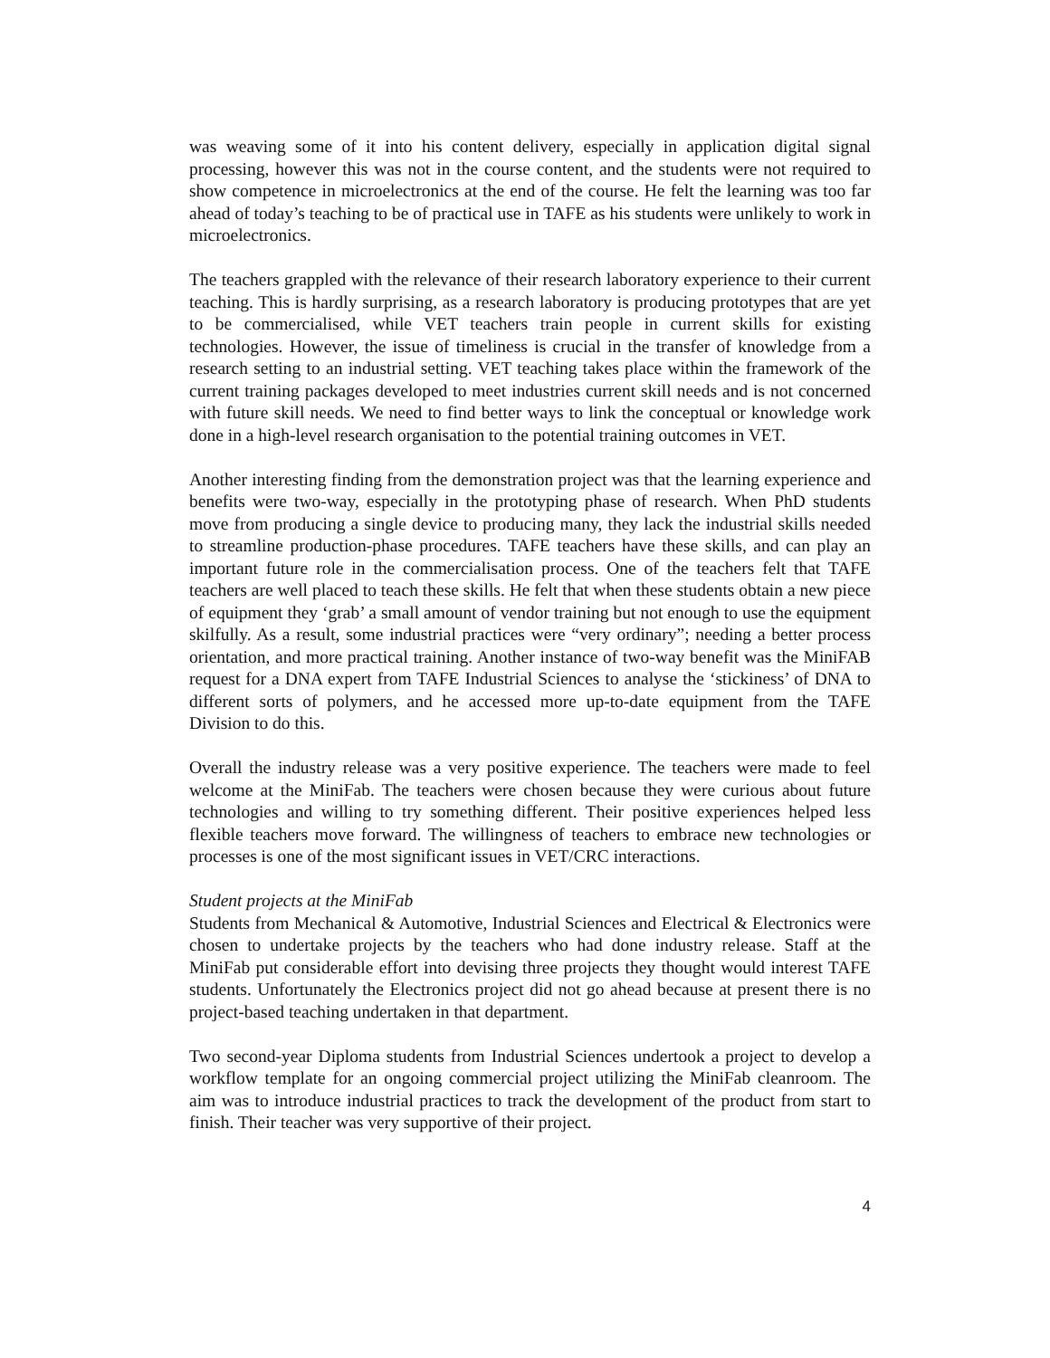was weaving some of it into his content delivery, especially in application digital signal processing, however this was not in the course content, and the students were not required to show competence in microelectronics at the end of the course. He felt the learning was too far ahead of today’s teaching to be of practical use in TAFE as his students were unlikely to work in microelectronics.
The teachers grappled with the relevance of their research laboratory experience to their current teaching. This is hardly surprising, as a research laboratory is producing prototypes that are yet to be commercialised, while VET teachers train people in current skills for existing technologies. However, the issue of timeliness is crucial in the transfer of knowledge from a research setting to an industrial setting. VET teaching takes place within the framework of the current training packages developed to meet industries current skill needs and is not concerned with future skill needs. We need to find better ways to link the conceptual or knowledge work done in a high-level research organisation to the potential training outcomes in VET.
Another interesting finding from the demonstration project was that the learning experience and benefits were two-way, especially in the prototyping phase of research. When PhD students move from producing a single device to producing many, they lack the industrial skills needed to streamline production-phase procedures. TAFE teachers have these skills, and can play an important future role in the commercialisation process. One of the teachers felt that TAFE teachers are well placed to teach these skills. He felt that when these students obtain a new piece of equipment they ‘grab’ a small amount of vendor training but not enough to use the equipment skilfully. As a result, some industrial practices were “very ordinary”; needing a better process orientation, and more practical training. Another instance of two-way benefit was the MiniFAB request for a DNA expert from TAFE Industrial Sciences to analyse the ‘stickiness’ of DNA to different sorts of polymers, and he accessed more up-to-date equipment from the TAFE Division to do this.
Overall the industry release was a very positive experience. The teachers were made to feel welcome at the MiniFab. The teachers were chosen because they were curious about future technologies and willing to try something different. Their positive experiences helped less flexible teachers move forward. The willingness of teachers to embrace new technologies or processes is one of the most significant issues in VET/CRC interactions.
Student projects at the MiniFab
Students from Mechanical & Automotive, Industrial Sciences and Electrical & Electronics were chosen to undertake projects by the teachers who had done industry release. Staff at the MiniFab put considerable effort into devising three projects they thought would interest TAFE students. Unfortunately the Electronics project did not go ahead because at present there is no project-based teaching undertaken in that department.
Two second-year Diploma students from Industrial Sciences undertook a project to develop a workflow template for an ongoing commercial project utilizing the MiniFab cleanroom. The aim was to introduce industrial practices to track the development of the product from start to finish. Their teacher was very supportive of their project.
4